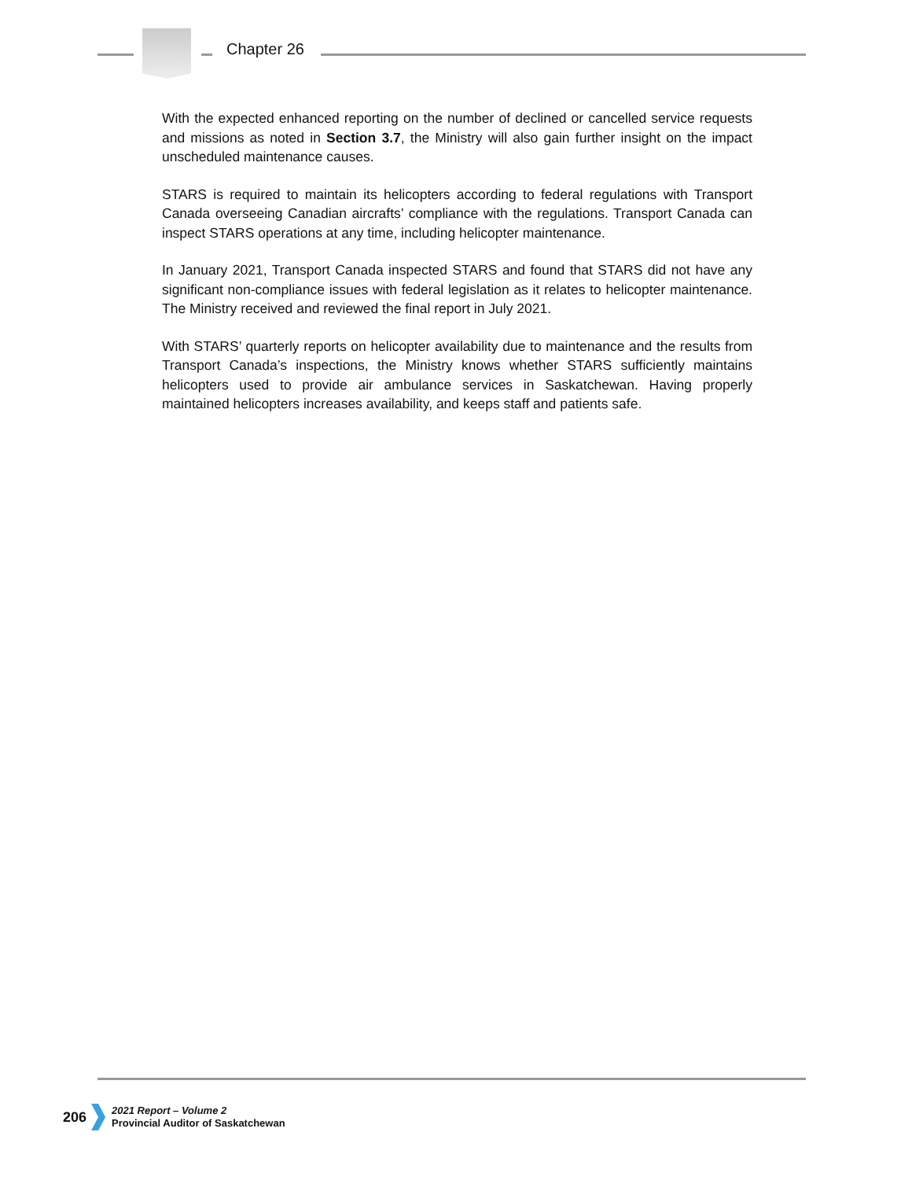Chapter 26
With the expected enhanced reporting on the number of declined or cancelled service requests and missions as noted in Section 3.7, the Ministry will also gain further insight on the impact unscheduled maintenance causes.
STARS is required to maintain its helicopters according to federal regulations with Transport Canada overseeing Canadian aircrafts’ compliance with the regulations. Transport Canada can inspect STARS operations at any time, including helicopter maintenance.
In January 2021, Transport Canada inspected STARS and found that STARS did not have any significant non-compliance issues with federal legislation as it relates to helicopter maintenance. The Ministry received and reviewed the final report in July 2021.
With STARS’ quarterly reports on helicopter availability due to maintenance and the results from Transport Canada’s inspections, the Ministry knows whether STARS sufficiently maintains helicopters used to provide air ambulance services in Saskatchewan. Having properly maintained helicopters increases availability, and keeps staff and patients safe.
206
2021 Report – Volume 2
Provincial Auditor of Saskatchewan